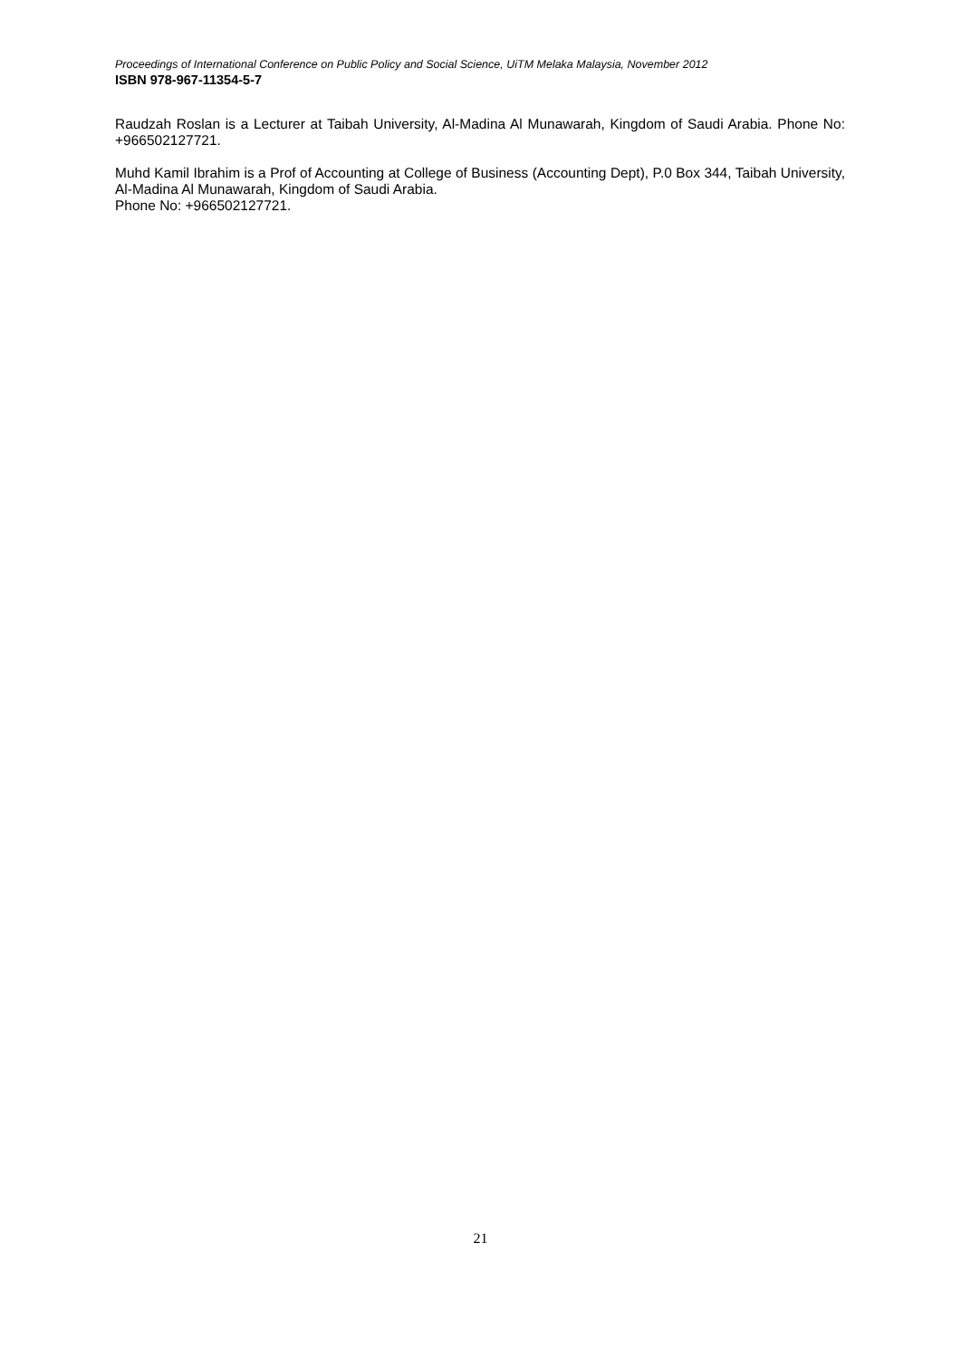Proceedings of International Conference on Public Policy and Social Science, UiTM Melaka Malaysia, November 2012
ISBN 978-967-11354-5-7
Raudzah Roslan is a Lecturer at Taibah University, Al-Madina Al Munawarah, Kingdom of Saudi Arabia. Phone No: +966502127721.
Muhd Kamil Ibrahim is a Prof of Accounting at College of Business (Accounting Dept), P.0 Box 344, Taibah University, Al-Madina Al Munawarah, Kingdom of Saudi Arabia.
Phone No: +966502127721.
21